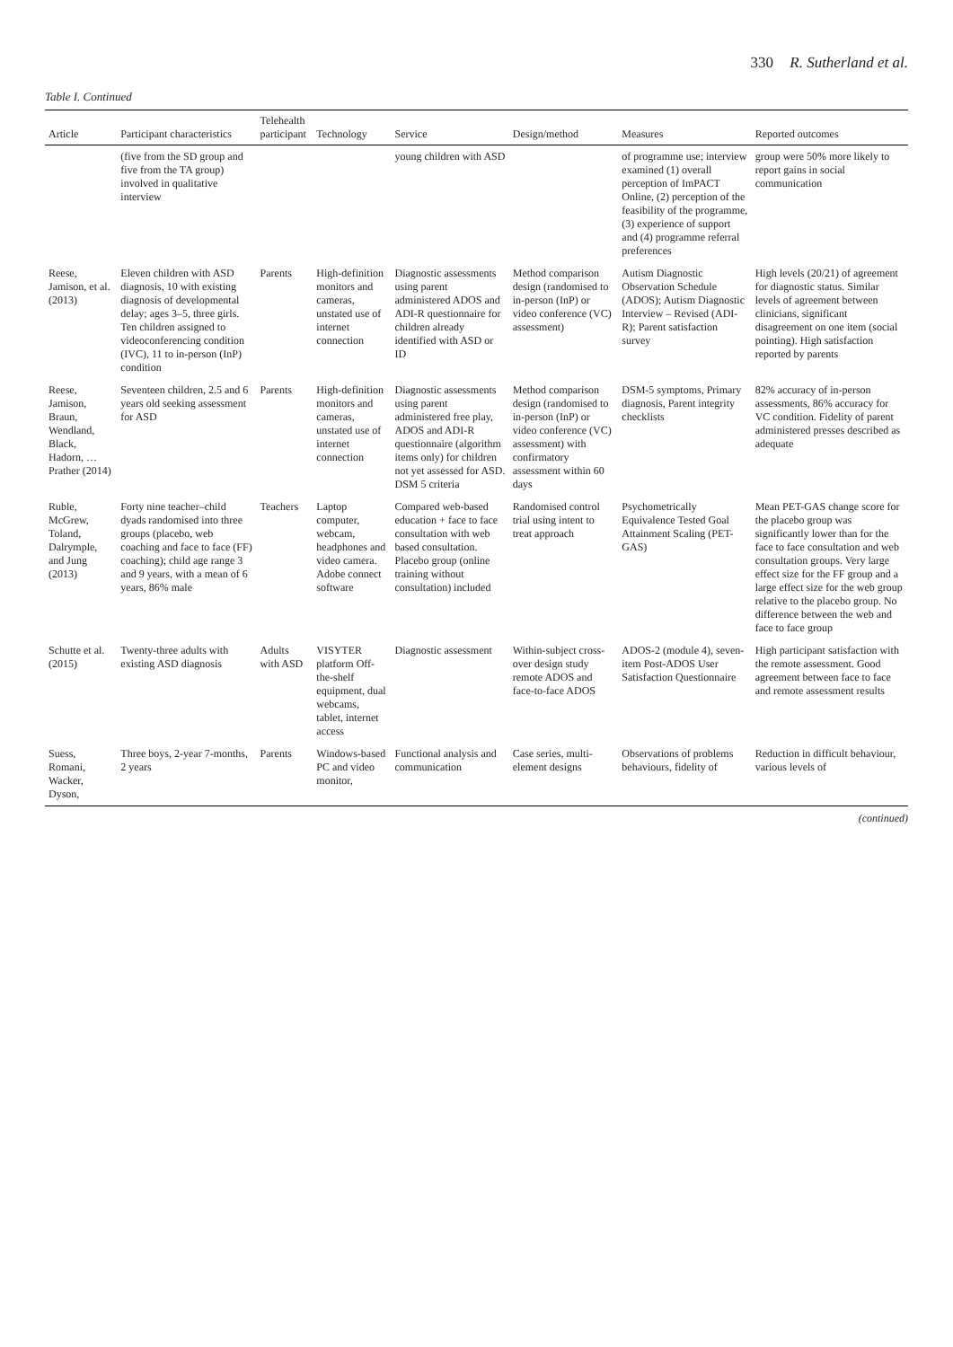330 R. Sutherland et al.
Table I. Continued
| Article | Participant characteristics | Telehealth participant | Technology | Service | Design/method | Measures | Reported outcomes |
| --- | --- | --- | --- | --- | --- | --- | --- |
| | (five from the SD group and five from the TA group) involved in qualitative interview | | | young children with ASD | | of programme use; interview examined (1) overall perception of ImPACT Online, (2) perception of the feasibility of the programme, (3) experience of support and (4) programme referral preferences | group were 50% more likely to report gains in social communication |
| Reese, Jamison, et al. (2013) | Eleven children with ASD diagnosis, 10 with existing diagnosis of developmental delay; ages 3–5, three girls. Ten children assigned to videoconferencing condition (IVC), 11 to in-person (InP) condition | Parents | High-definition monitors and cameras, unstated use of internet connection | Diagnostic assessments using parent administered ADOS and ADI-R questionnaire for children already identified with ASD or ID | Method comparison design (randomised to in-person (InP) or video conference (VC) assessment) | Autism Diagnostic Observation Schedule (ADOS); Autism Diagnostic Interview – Revised (ADI-R); Parent satisfaction survey | High levels (20/21) of agreement for diagnostic status. Similar levels of agreement between clinicians, significant disagreement on one item (social pointing). High satisfaction reported by parents |
| Reese, Jamison, Braun, Wendland, Black, Hadorn, … Prather (2014) | Seventeen children, 2.5 and 6 years old seeking assessment for ASD | Parents | High-definition monitors and cameras, unstated use of internet connection | Diagnostic assessments using parent administered free play, ADOS and ADI-R questionnaire (algorithm items only) for children not yet assessed for ASD. DSM 5 criteria | Method comparison design (randomised to in-person (InP) or video conference (VC) assessment) with confirmatory assessment within 60 days | DSM-5 symptoms, Primary diagnosis, Parent integrity checklists | 82% accuracy of in-person assessments, 86% accuracy for VC condition. Fidelity of parent administered presses described as adequate |
| Ruble, McGrew, Toland, Dalrymple, and Jung (2013) | Forty nine teacher–child dyads randomised into three groups (placebo, web coaching and face to face (FF) coaching); child age range 3 and 9 years, with a mean of 6 years, 86% male | Teachers | Laptop computer, webcam, headphones and video camera. Adobe connect software | Compared web-based education + face to face consultation with web based consultation. Placebo group (online training without consultation) included | Randomised control trial using intent to treat approach | Psychometrically Equivalence Tested Goal Attainment Scaling (PET-GAS) | Mean PET-GAS change score for the placebo group was significantly lower than for the face to face consultation and web consultation groups. Very large effect size for the FF group and a large effect size for the web group relative to the placebo group. No difference between the web and face to face group |
| Schutte et al. (2015) | Twenty-three adults with existing ASD diagnosis | Adults with ASD | VISYTER platform Off-the-shelf equipment, dual webcams, tablet, internet access | Diagnostic assessment | Within-subject cross-over design study remote ADOS and face-to-face ADOS | ADOS-2 (module 4), seven-item Post-ADOS User Satisfaction Questionnaire | High participant satisfaction with the remote assessment. Good agreement between face to face and remote assessment results |
| Suess, Romani, Wacker, Dyson, | Three boys, 2-year 7-months, 2 years | Parents | Windows-based PC and video monitor, | Functional analysis and communication | Case series, multi-element designs | Observations of problems behaviours, fidelity of | Reduction in difficult behaviour, various levels of |
(continued)